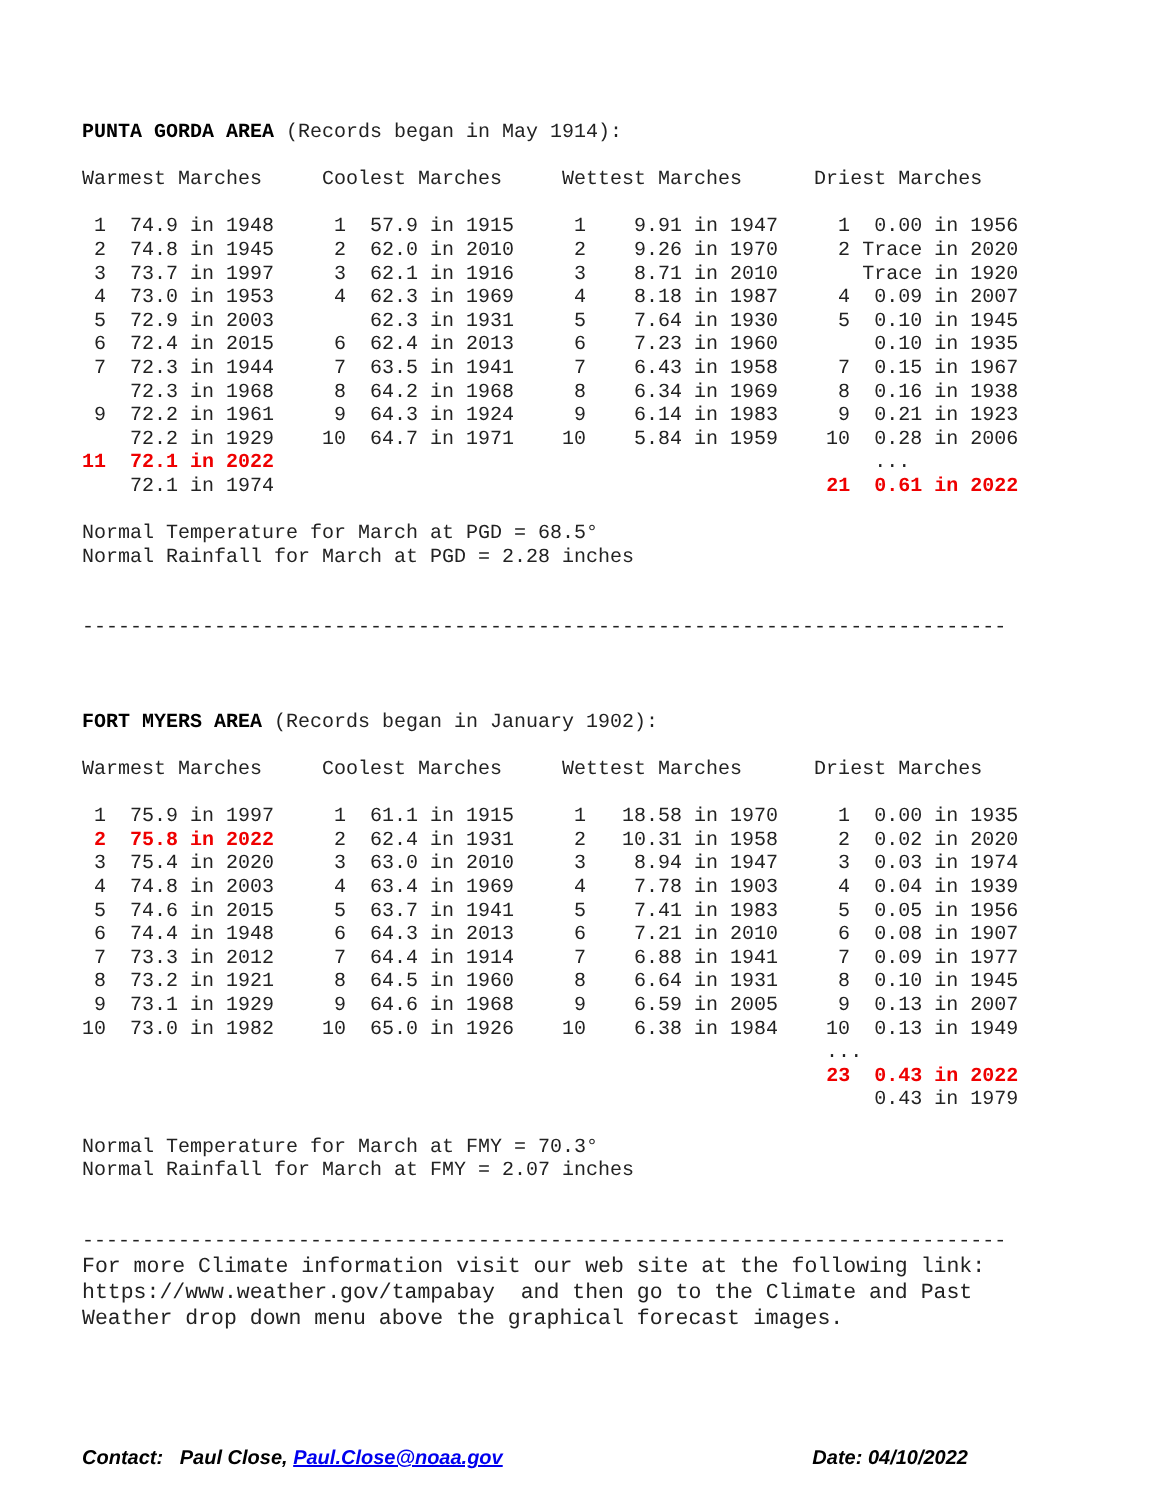PUNTA GORDA AREA (Records began in May 1914):

Warmest Marches     Coolest Marches     Wettest Marches      Driest Marches

 1  74.9 in 1948     1  57.9 in 1915     1    9.91 in 1947     1  0.00 in 1956
 2  74.8 in 1945     2  62.0 in 2010     2    9.26 in 1970     2 Trace in 2020
 3  73.7 in 1997     3  62.1 in 1916     3    8.71 in 2010       Trace in 1920
 4  73.0 in 1953     4  62.3 in 1969     4    8.18 in 1987     4  0.09 in 2007
 5  72.9 in 2003        62.3 in 1931     5    7.64 in 1930     5  0.10 in 1945
 6  72.4 in 2015     6  62.4 in 2013     6    7.23 in 1960        0.10 in 1935
 7  72.3 in 1944     7  63.5 in 1941     7    6.43 in 1958     7  0.15 in 1967
    72.3 in 1968     8  64.2 in 1968     8    6.34 in 1969     8  0.16 in 1938
 9  72.2 in 1961     9  64.3 in 1924     9    6.14 in 1983     9  0.21 in 1923
    72.2 in 1929    10  64.7 in 1971    10    5.84 in 1959    10  0.28 in 2006
11  72.1 in 2022                                                  ...
    72.1 in 1974                                              21  0.61 in 2022

Normal Temperature for March at PGD = 68.5°
Normal Rainfall for March at PGD = 2.28 inches


-----------------------------------------------------------------------------



FORT MYERS AREA (Records began in January 1902):

Warmest Marches     Coolest Marches     Wettest Marches      Driest Marches

 1  75.9 in 1997     1  61.1 in 1915     1   18.58 in 1970     1  0.00 in 1935
 2  75.8 in 2022     2  62.4 in 1931     2   10.31 in 1958     2  0.02 in 2020
 3  75.4 in 2020     3  63.0 in 2010     3    8.94 in 1947     3  0.03 in 1974
 4  74.8 in 2003     4  63.4 in 1969     4    7.78 in 1903     4  0.04 in 1939
 5  74.6 in 2015     5  63.7 in 1941     5    7.41 in 1983     5  0.05 in 1956
 6  74.4 in 1948     6  64.3 in 2013     6    7.21 in 2010     6  0.08 in 1907
 7  73.3 in 2012     7  64.4 in 1914     7    6.88 in 1941     7  0.09 in 1977
 8  73.2 in 1921     8  64.5 in 1960     8    6.64 in 1931     8  0.10 in 1945
 9  73.1 in 1929     9  64.6 in 1968     9    6.59 in 2005     9  0.13 in 2007
10  73.0 in 1982    10  65.0 in 1926    10    6.38 in 1984    10  0.13 in 1949
                                                              ...
                                                              23  0.43 in 2022
                                                                  0.43 in 1979

Normal Temperature for March at FMY = 70.3°
Normal Rainfall for March at FMY = 2.07 inches


-----------------------------------------------------------------------------
For more Climate information visit our web site at the following link:
https://www.weather.gov/tampabay  and then go to the Climate and Past
Weather drop down menu above the graphical forecast images.
Contact: Paul Close, Paul.Close@noaa.gov Date: 04/10/2022